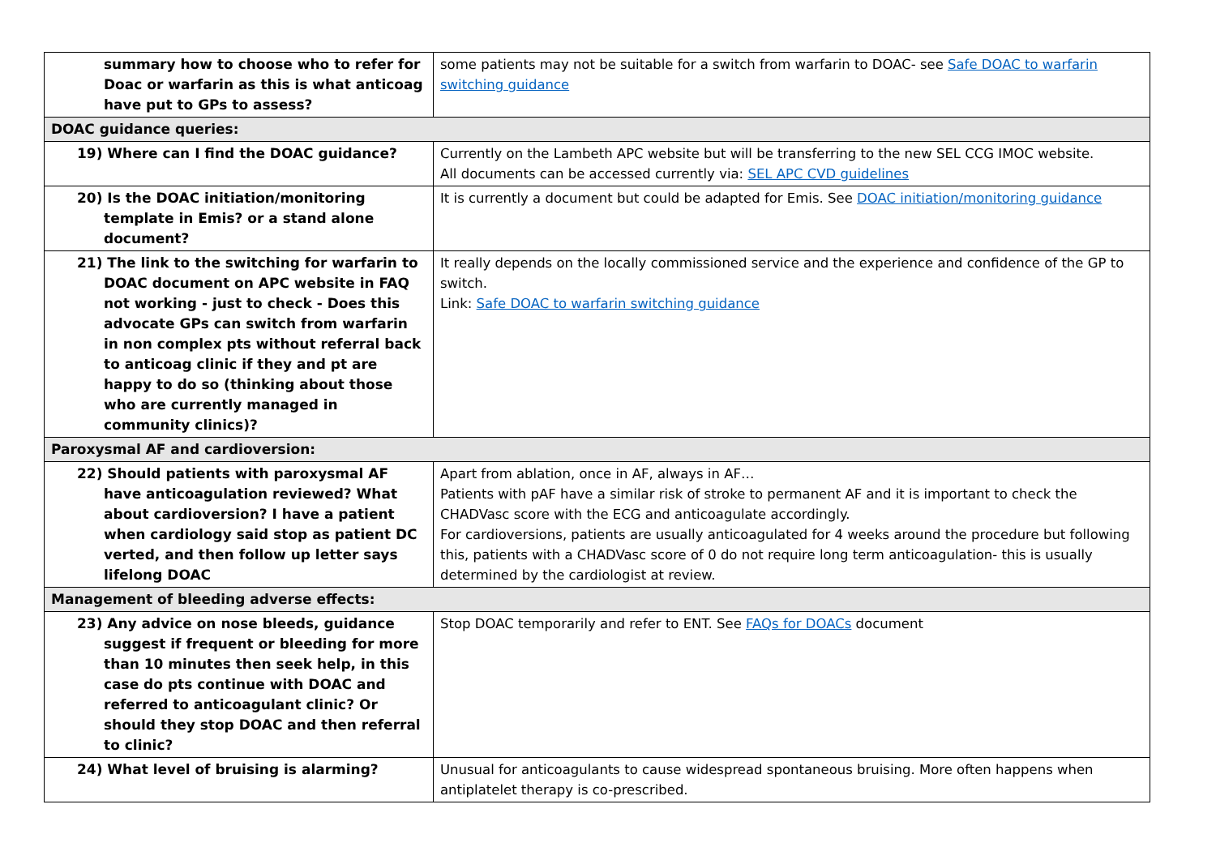| summary how to choose who to refer for Doac or warfarin as this is what anticoag have put to GPs to assess? | some patients may not be suitable for a switch from warfarin to DOAC- see Safe DOAC to warfarin switching guidance |
| DOAC guidance queries: | |
| 19) Where can I find the DOAC guidance? | Currently on the Lambeth APC website but will be transferring to the new SEL CCG IMOC website. All documents can be accessed currently via: SEL APC CVD guidelines |
| 20) Is the DOAC initiation/monitoring template in Emis? or a stand alone document? | It is currently a document but could be adapted for Emis. See DOAC initiation/monitoring guidance |
| 21) The link to the switching for warfarin to DOAC document on APC website in FAQ not working - just to check - Does this advocate GPs can switch from warfarin in non complex pts without referral back to anticoag clinic if they and pt are happy to do so (thinking about those who are currently managed in community clinics)? | It really depends on the locally commissioned service and the experience and confidence of the GP to switch. Link: Safe DOAC to warfarin switching guidance |
| Paroxysmal AF and cardioversion: | |
| 22) Should patients with paroxysmal AF have anticoagulation reviewed? What about cardioversion? I have a patient when cardiology said stop as patient DC verted, and then follow up letter says lifelong DOAC | Apart from ablation, once in AF, always in AF… Patients with pAF have a similar risk of stroke to permanent AF and it is important to check the CHADVasc score with the ECG and anticoagulate accordingly. For cardioversions, patients are usually anticoagulated for 4 weeks around the procedure but following this, patients with a CHADVasc score of 0 do not require long term anticoagulation- this is usually determined by the cardiologist at review. |
| Management of bleeding adverse effects: | |
| 23) Any advice on nose bleeds, guidance suggest if frequent or bleeding for more than 10 minutes then seek help, in this case do pts continue with DOAC and referred to anticoagulant clinic? Or should they stop DOAC and then referral to clinic? | Stop DOAC temporarily and refer to ENT. See FAQs for DOACs document |
| 24) What level of bruising is alarming? | Unusual for anticoagulants to cause widespread spontaneous bruising. More often happens when antiplatelet therapy is co-prescribed. |